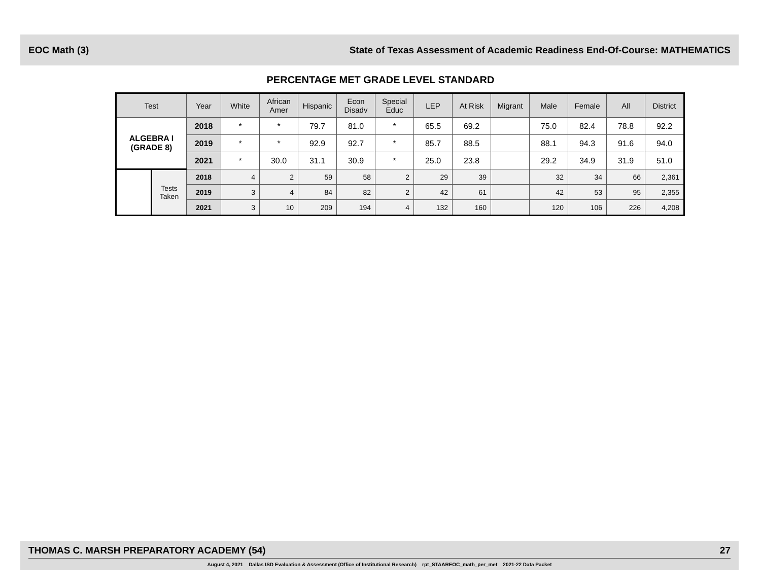EOC Math (3) State of Texas Assessment of Academic Readiness End-Of-Course: MATHEMATICS
PERCENTAGE MET GRADE LEVEL STANDARD
| Test | | Year | White | African Amer | Hispanic | Econ Disadv | Special Educ | LEP | At Risk | Migrant | Male | Female | All | District |
| --- | --- | --- | --- | --- | --- | --- | --- | --- | --- | --- | --- | --- | --- | --- |
| ALGEBRA I (GRADE 8) | | 2018 | * | * | 79.7 | 81.0 | * | 65.5 | 69.2 | | 75.0 | 82.4 | 78.8 | 92.2 |
| | | 2019 | * | * | 92.9 | 92.7 | * | 85.7 | 88.5 | | 88.1 | 94.3 | 91.6 | 94.0 |
| | | 2021 | * | 30.0 | 31.1 | 30.9 | * | 25.0 | 23.8 | | 29.2 | 34.9 | 31.9 | 51.0 |
| | Tests Taken | 2018 | 4 | 2 | 59 | 58 | 2 | 29 | 39 | | 32 | 34 | 66 | 2,361 |
| | | 2019 | 3 | 4 | 84 | 82 | 2 | 42 | 61 | | 42 | 53 | 95 | 2,355 |
| | | 2021 | 3 | 10 | 209 | 194 | 4 | 132 | 160 | | 120 | 106 | 226 | 4,208 |
THOMAS C. MARSH PREPARATORY ACADEMY (54) 27
August 4, 2021 Dallas ISD Evaluation & Assessment (Office of Institutional Research) rpt_STAAREOC_math_per_met 2021-22 Data Packet